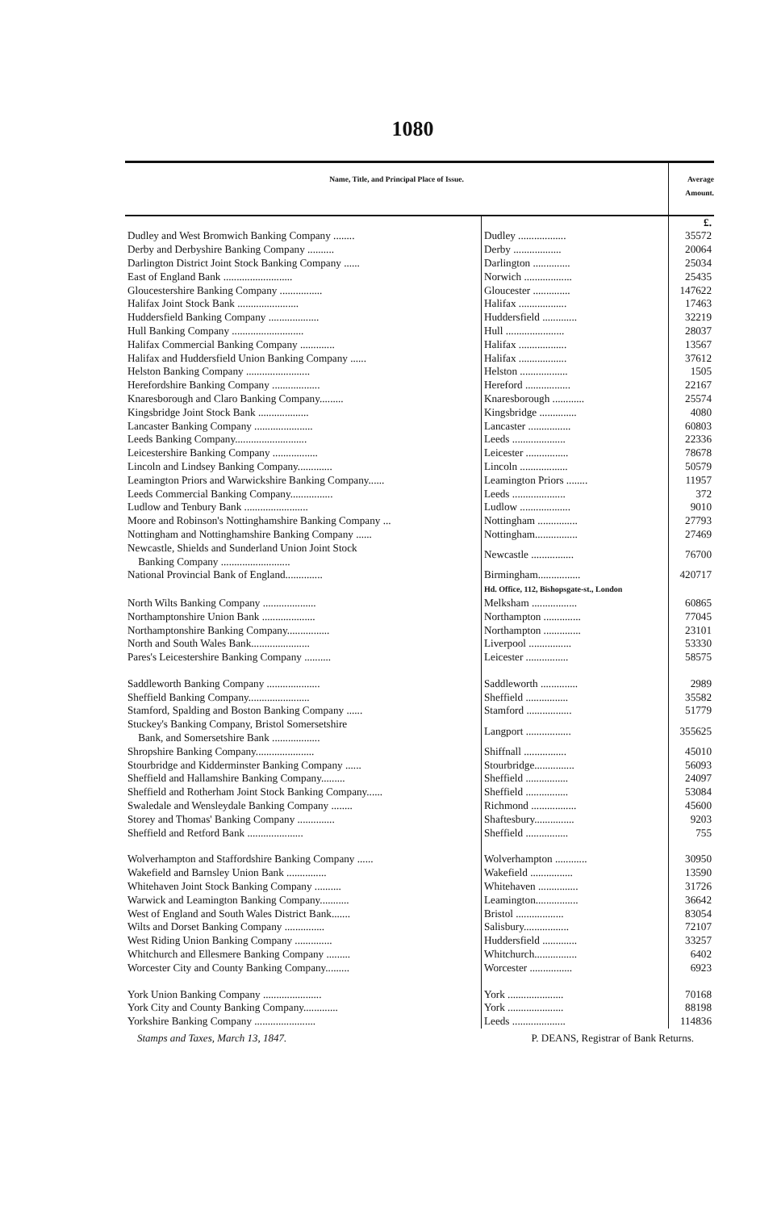1080
| Name, Title, and Principal Place of Issue. | | Average Amount. |
| --- | --- | --- |
| | | £. |
| Dudley and West Bromwich Banking Company ........ | Dudley .................. | 35572 |
| Derby and Derbyshire Banking Company .......... | Derby .................. | 20064 |
| Darlington District Joint Stock Banking Company ...... | Darlington .............. | 25034 |
| East of England Bank .......................... | Norwich .................. | 25435 |
| Gloucestershire Banking Company ................ | Gloucester .............. | 147622 |
| Halifax Joint Stock Bank ....................... | Halifax .................. | 17463 |
| Huddersfield Banking Company ................... | Huddersfield ............. | 32219 |
| Hull Banking Company ........................... | Hull ...................... | 28037 |
| Halifax Commercial Banking Company ............. | Halifax .................. | 13567 |
| Halifax and Huddersfield Union Banking Company ...... | Halifax .................. | 37612 |
| Helston Banking Company ........................ | Helston .................. | 1505 |
| Herefordshire Banking Company .................. | Hereford ................. | 22167 |
| Knaresborough and Claro Banking Company......... | Knaresborough ............ | 25574 |
| Kingsbridge Joint Stock Bank ................... | Kingsbridge .............. | 4080 |
| Lancaster Banking Company ...................... | Lancaster ................ | 60803 |
| Leeds Banking Company........................... | Leeds .................... | 22336 |
| Leicestershire Banking Company ................. | Leicester ................ | 78678 |
| Lincoln and Lindsey Banking Company............. | Lincoln .................. | 50579 |
| Leamington Priors and Warwickshire Banking Company...... | Leamington Priors ........ | 11957 |
| Leeds Commercial Banking Company................ | Leeds .................... | 372 |
| Ludlow and Tenbury Bank ........................ | Ludlow ................... | 9010 |
| Moore and Robinson's Nottinghamshire Banking Company ... | Nottingham ............... | 27793 |
| Nottingham and Nottinghamshire Banking Company ...... | Nottingham................ | 27469 |
| Newcastle, Shields and Sunderland Union Joint Stock Banking Company .......................... | Newcastle ................ | 76700 |
| National Provincial Bank of England.............. | Birmingham................ Hd. Office, 112, Bishopsgate-st., London | 420717 |
| North Wilts Banking Company .................... | Melksham ................. | 60865 |
| Northamptonshire Union Bank .................... | Northampton .............. | 77045 |
| Northamptonshire Banking Company................ | Northampton .............. | 23101 |
| North and South Wales Bank...................... | Liverpool ................ | 53330 |
| Pares's Leicestershire Banking Company .......... | Leicester ................ | 58575 |
| Saddleworth Banking Company .................... | Saddleworth .............. | 2989 |
| Sheffield Banking Company....................... | Sheffield ................ | 35582 |
| Stamford, Spalding and Boston Banking Company ...... | Stamford ................. | 51779 |
| Stuckey's Banking Company, Bristol Somersetshire Bank, and Somersetshire Bank .................. | Langport ................. | 355625 |
| Shropshire Banking Company...................... | Shiffnall ................ | 45010 |
| Stourbridge and Kidderminster Banking Company ...... | Stourbridge............... | 56093 |
| Sheffield and Hallamshire Banking Company......... | Sheffield ................ | 24097 |
| Sheffield and Rotherham Joint Stock Banking Company...... | Sheffield ................ | 53084 |
| Swaledale and Wensleydale Banking Company ........ | Richmond ................. | 45600 |
| Storey and Thomas' Banking Company .............. | Shaftesbury............... | 9203 |
| Sheffield and Retford Bank ..................... | Sheffield ................ | 755 |
| Wolverhampton and Staffordshire Banking Company ...... | Wolverhampton ............ | 30950 |
| Wakefield and Barnsley Union Bank ............... | Wakefield ................ | 13590 |
| Whitehaven Joint Stock Banking Company .......... | Whitehaven ............... | 31726 |
| Warwick and Leamington Banking Company........... | Leamington................ | 36642 |
| West of England and South Wales District Bank....... | Bristol .................. | 83054 |
| Wilts and Dorset Banking Company ............... | Salisbury................. | 72107 |
| West Riding Union Banking Company .............. | Huddersfield ............. | 33257 |
| Whitchurch and Ellesmere Banking Company ......... | Whitchurch................ | 6402 |
| Worcester City and County Banking Company......... | Worcester ................ | 6923 |
| York Union Banking Company ...................... | York ..................... | 70168 |
| York City and County Banking Company............. | York ..................... | 88198 |
| Yorkshire Banking Company ....................... | Leeds .................... | 114836 |
Stamps and Taxes, March 13, 1847. P. DEANS, Registrar of Bank Returns.